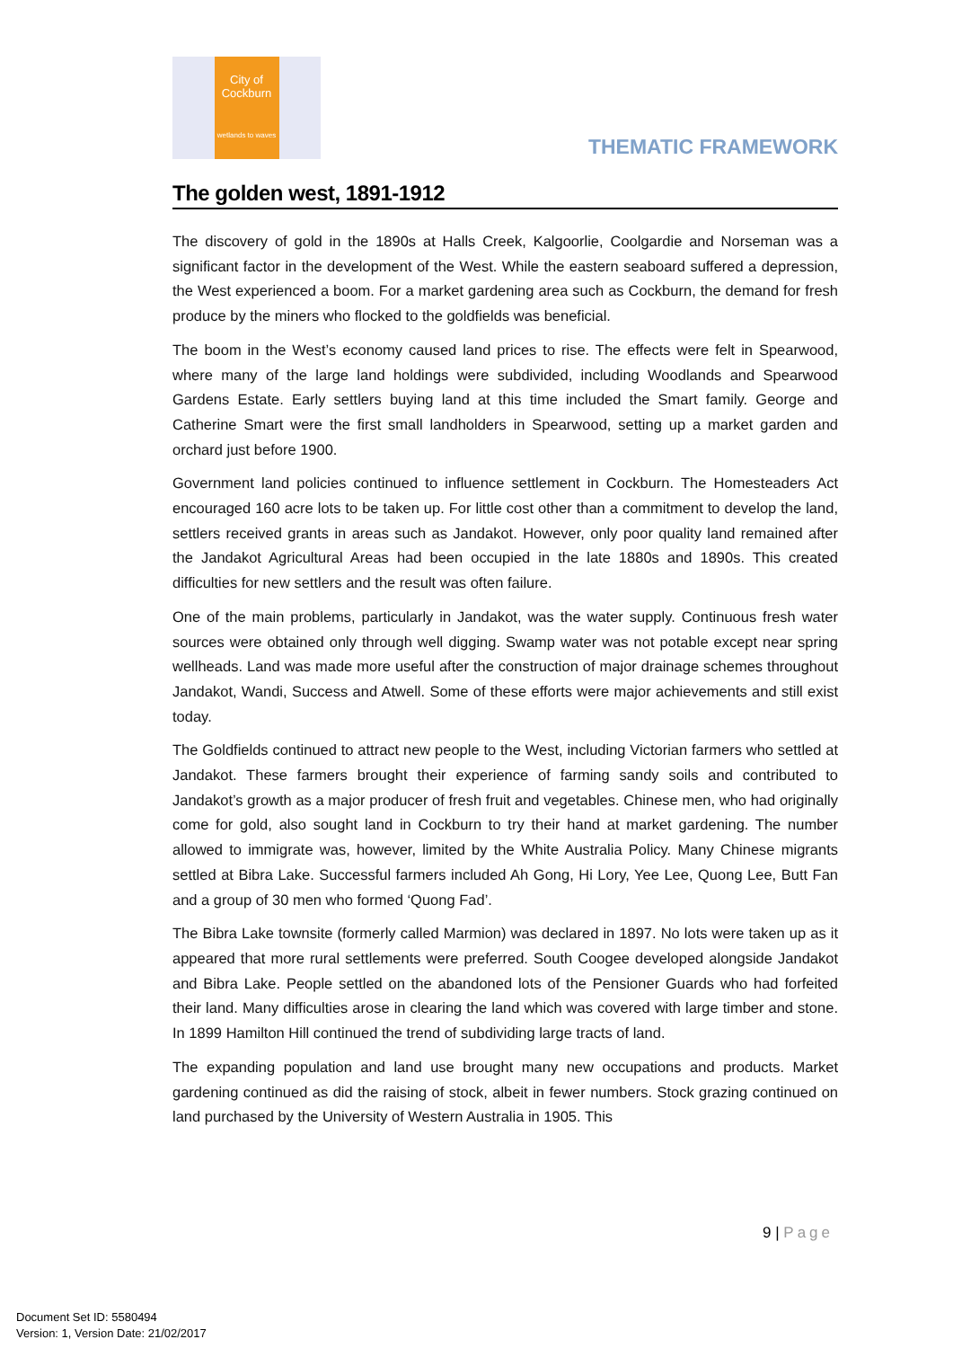City of
Cockburn
wetlands to waves
THEMATIC FRAMEWORK
The golden west, 1891-1912
The discovery of gold in the 1890s at Halls Creek, Kalgoorlie, Coolgardie and Norseman was a significant factor in the development of the West. While the eastern seaboard suffered a depression, the West experienced a boom. For a market gardening area such as Cockburn, the demand for fresh produce by the miners who flocked to the goldfields was beneficial.
The boom in the West’s economy caused land prices to rise. The effects were felt in Spearwood, where many of the large land holdings were subdivided, including Woodlands and Spearwood Gardens Estate. Early settlers buying land at this time included the Smart family. George and Catherine Smart were the first small landholders in Spearwood, setting up a market garden and orchard just before 1900.
Government land policies continued to influence settlement in Cockburn. The Homesteaders Act encouraged 160 acre lots to be taken up. For little cost other than a commitment to develop the land, settlers received grants in areas such as Jandakot. However, only poor quality land remained after the Jandakot Agricultural Areas had been occupied in the late 1880s and 1890s. This created difficulties for new settlers and the result was often failure.
One of the main problems, particularly in Jandakot, was the water supply. Continuous fresh water sources were obtained only through well digging. Swamp water was not potable except near spring wellheads. Land was made more useful after the construction of major drainage schemes throughout Jandakot, Wandi, Success and Atwell. Some of these efforts were major achievements and still exist today.
The Goldfields continued to attract new people to the West, including Victorian farmers who settled at Jandakot. These farmers brought their experience of farming sandy soils and contributed to Jandakot’s growth as a major producer of fresh fruit and vegetables. Chinese men, who had originally come for gold, also sought land in Cockburn to try their hand at market gardening. The number allowed to immigrate was, however, limited by the White Australia Policy. Many Chinese migrants settled at Bibra Lake. Successful farmers included Ah Gong, Hi Lory, Yee Lee, Quong Lee, Butt Fan and a group of 30 men who formed ‘Quong Fad’.
The Bibra Lake townsite (formerly called Marmion) was declared in 1897. No lots were taken up as it appeared that more rural settlements were preferred. South Coogee developed alongside Jandakot and Bibra Lake. People settled on the abandoned lots of the Pensioner Guards who had forfeited their land. Many difficulties arose in clearing the land which was covered with large timber and stone. In 1899 Hamilton Hill continued the trend of subdividing large tracts of land.
The expanding population and land use brought many new occupations and products. Market gardening continued as did the raising of stock, albeit in fewer numbers. Stock grazing continued on land purchased by the University of Western Australia in 1905. This
9 | Page
Document Set ID: 5580494
Version: 1, Version Date: 21/02/2017